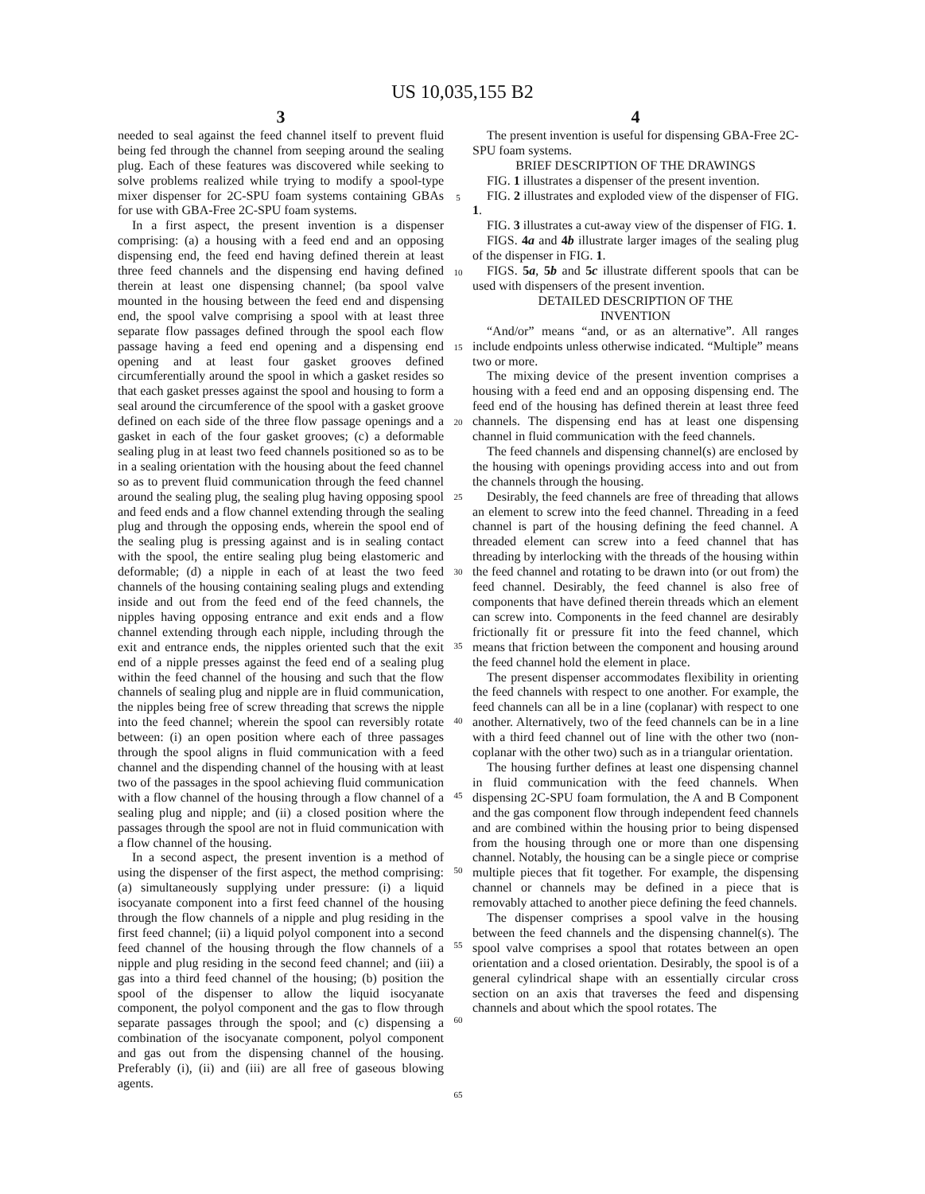US 10,035,155 B2
3
needed to seal against the feed channel itself to prevent fluid being fed through the channel from seeping around the sealing plug. Each of these features was discovered while seeking to solve problems realized while trying to modify a spool-type mixer dispenser for 2C-SPU foam systems containing GBAs for use with GBA-Free 2C-SPU foam systems.
In a first aspect, the present invention is a dispenser comprising: (a) a housing with a feed end and an opposing dispensing end, the feed end having defined therein at least three feed channels and the dispensing end having defined therein at least one dispensing channel; (ba spool valve mounted in the housing between the feed end and dispensing end, the spool valve comprising a spool with at least three separate flow passages defined through the spool each flow passage having a feed end opening and a dispensing end opening and at least four gasket grooves defined circumferentially around the spool in which a gasket resides so that each gasket presses against the spool and housing to form a seal around the circumference of the spool with a gasket groove defined on each side of the three flow passage openings and a gasket in each of the four gasket grooves; (c) a deformable sealing plug in at least two feed channels positioned so as to be in a sealing orientation with the housing about the feed channel so as to prevent fluid communication through the feed channel around the sealing plug, the sealing plug having opposing spool and feed ends and a flow channel extending through the sealing plug and through the opposing ends, wherein the spool end of the sealing plug is pressing against and is in sealing contact with the spool, the entire sealing plug being elastomeric and deformable; (d) a nipple in each of at least the two feed channels of the housing containing sealing plugs and extending inside and out from the feed end of the feed channels, the nipples having opposing entrance and exit ends and a flow channel extending through each nipple, including through the exit and entrance ends, the nipples oriented such that the exit end of a nipple presses against the feed end of a sealing plug within the feed channel of the housing and such that the flow channels of sealing plug and nipple are in fluid communication, the nipples being free of screw threading that screws the nipple into the feed channel; wherein the spool can reversibly rotate between: (i) an open position where each of three passages through the spool aligns in fluid communication with a feed channel and the dispending channel of the housing with at least two of the passages in the spool achieving fluid communication with a flow channel of the housing through a flow channel of a sealing plug and nipple; and (ii) a closed position where the passages through the spool are not in fluid communication with a flow channel of the housing.
In a second aspect, the present invention is a method of using the dispenser of the first aspect, the method comprising: (a) simultaneously supplying under pressure: (i) a liquid isocyanate component into a first feed channel of the housing through the flow channels of a nipple and plug residing in the first feed channel; (ii) a liquid polyol component into a second feed channel of the housing through the flow channels of a nipple and plug residing in the second feed channel; and (iii) a gas into a third feed channel of the housing; (b) position the spool of the dispenser to allow the liquid isocyanate component, the polyol component and the gas to flow through separate passages through the spool; and (c) dispensing a combination of the isocyanate component, polyol component and gas out from the dispensing channel of the housing. Preferably (i), (ii) and (iii) are all free of gaseous blowing agents.
5
10
15
20
25
30
35
40
45
50
55
60
65
4
The present invention is useful for dispensing GBA-Free 2C-SPU foam systems.
BRIEF DESCRIPTION OF THE DRAWINGS
FIG. 1 illustrates a dispenser of the present invention.
FIG. 2 illustrates and exploded view of the dispenser of FIG. 1.
FIG. 3 illustrates a cut-away view of the dispenser of FIG. 1.
FIGS. 4a and 4b illustrate larger images of the sealing plug of the dispenser in FIG. 1.
FIGS. 5a, 5b and 5c illustrate different spools that can be used with dispensers of the present invention.
DETAILED DESCRIPTION OF THE
INVENTION
“And/or” means “and, or as an alternative”. All ranges include endpoints unless otherwise indicated. “Multiple” means two or more.
The mixing device of the present invention comprises a housing with a feed end and an opposing dispensing end. The feed end of the housing has defined therein at least three feed channels. The dispensing end has at least one dispensing channel in fluid communication with the feed channels.
The feed channels and dispensing channel(s) are enclosed by the housing with openings providing access into and out from the channels through the housing.
Desirably, the feed channels are free of threading that allows an element to screw into the feed channel. Threading in a feed channel is part of the housing defining the feed channel. A threaded element can screw into a feed channel that has threading by interlocking with the threads of the housing within the feed channel and rotating to be drawn into (or out from) the feed channel. Desirably, the feed channel is also free of components that have defined therein threads which an element can screw into. Components in the feed channel are desirably frictionally fit or pressure fit into the feed channel, which means that friction between the component and housing around the feed channel hold the element in place.
The present dispenser accommodates flexibility in orienting the feed channels with respect to one another. For example, the feed channels can all be in a line (coplanar) with respect to one another. Alternatively, two of the feed channels can be in a line with a third feed channel out of line with the other two (non-coplanar with the other two) such as in a triangular orientation.
The housing further defines at least one dispensing channel in fluid communication with the feed channels. When dispensing 2C-SPU foam formulation, the A and B Component and the gas component flow through independent feed channels and are combined within the housing prior to being dispensed from the housing through one or more than one dispensing channel. Notably, the housing can be a single piece or comprise multiple pieces that fit together. For example, the dispensing channel or channels may be defined in a piece that is removably attached to another piece defining the feed channels.
The dispenser comprises a spool valve in the housing between the feed channels and the dispensing channel(s). The spool valve comprises a spool that rotates between an open orientation and a closed orientation. Desirably, the spool is of a general cylindrical shape with an essentially circular cross section on an axis that traverses the feed and dispensing channels and about which the spool rotates. The